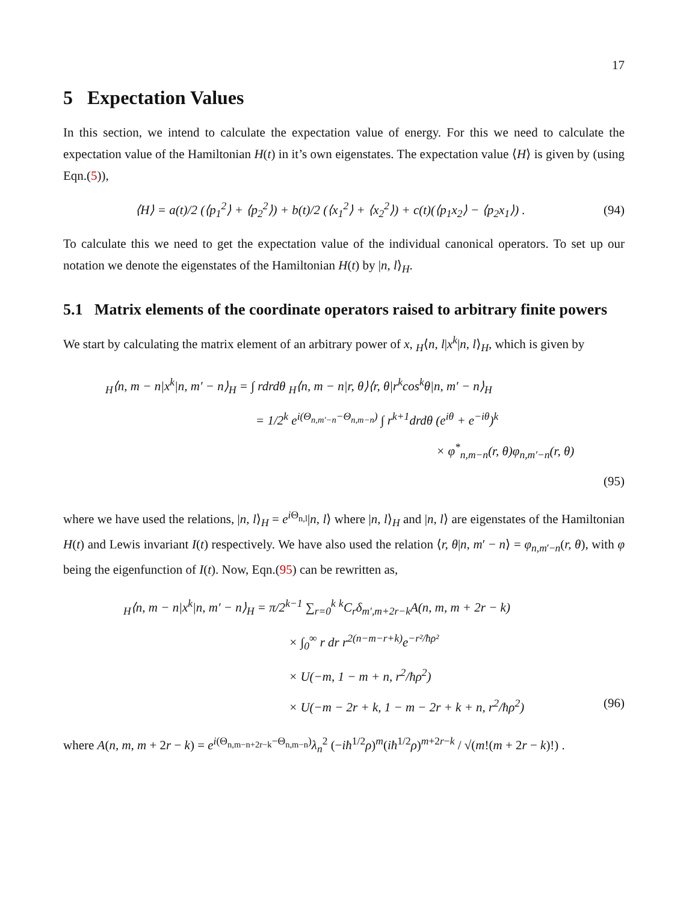17
5 Expectation Values
In this section, we intend to calculate the expectation value of energy. For this we need to calculate the expectation value of the Hamiltonian H(t) in it’s own eigenstates. The expectation value ⟨H⟩ is given by (using Eqn.(5)),
⟨H⟩ = a(t)/2 (⟨p<sub>1</sub><sup>2</sup>⟩ + ⟨p<sub>2</sub><sup>2</sup>⟩) + b(t)/2 (⟨x<sub>1</sub><sup>2</sup>⟩ + ⟨x<sub>2</sub><sup>2</sup>⟩) + c(t)(⟨p<sub>1</sub>x<sub>2</sub>⟩ − ⟨p<sub>2</sub>x<sub>1</sub>⟩) . (94)
To calculate this we need to get the expectation value of the individual canonical operators. To set up our notation we denote the eigenstates of the Hamiltonian H(t) by |n, l⟩<sub>H</sub>.
5.1 Matrix elements of the coordinate operators raised to arbitrary finite powers
We start by calculating the matrix element of an arbitrary power of x, <sub>H</sub>⟨n, l|x<sup>k</sup>|n, l⟩<sub>H</sub>, which is given by
<sub>H</sub>⟨n, m − n|x<sup>k</sup>|n, m′ − n⟩<sub>H</sub> = ∫ rdrdθ <sub>H</sub>⟨n, m − n|r, θ⟩⟨r, θ|r<sup>k</sup>cos<sup>k</sup>θ|n, m′ − n⟩<sub>H</sub>
= 1/2<sup>k</sup> e<sup>i(Θ<sub>n,m′−n</sub>−Θ<sub>n,m−n</sub>)</sup> ∫ r<sup>k+1</sup>drdθ (e<sup>iθ</sup> + e<sup>−iθ</sup>)<sup>k</sup>
× φ<sup>*</sup><sub>n,m−n</sub>(r, θ)φ<sub>n,m′−n</sub>(r, θ)
(95)
where we have used the relations, |n, l⟩<sub>H</sub> = e<sup>i</sup><sup>Θ<sub>n,l</sub></sup>|n, l⟩ where |n, l⟩<sub>H</sub> and |n, l⟩ are eigenstates of the Hamiltonian H(t) and Lewis invariant I(t) respectively. We have also used the relation ⟨r, θ|n, m′ − n⟩ = φ<sub>n,m′−n</sub>(r, θ), with φ being the eigenfunction of I(t). Now, Eqn.(95) can be rewritten as,
<sub>H</sub>⟨n, m − n|x<sup>k</sup>|n, m′ − n⟩<sub>H</sub> = π/2<sup>k−1</sup> ∑<sub>r=0</sub><sup>k</sup> <sup>k</sup>C<sub>r</sub>δ<sub>m′,m+2r−k</sub>A(n, m, m + 2r − k)
× ∫<sub>0</sub><sup>∞</sup> r dr r<sup>2(n−m−r+k)</sup>e<sup>−r²/ħρ²</sup>
× U(−m, 1 − m + n, r<sup>2</sup>/ħρ<sup>2</sup>)
× U(−m − 2r + k, 1 − m − 2r + k + n, r<sup>2</sup>/ħρ<sup>2</sup>) (96)
where A(n, m, m + 2r − k) = e<sup>i(Θ<sub>n,m−n+2r−k</sub>−Θ<sub>n,m−n</sub>)</sup>λ<sub>n</sub><sup>2</sup> (−iħ<sup>1/2</sup>ρ)<sup>m</sup>(iħ<sup>1/2</sup>ρ)<sup>m+2r−k</sup> / √(m!(m + 2r − k)!) .